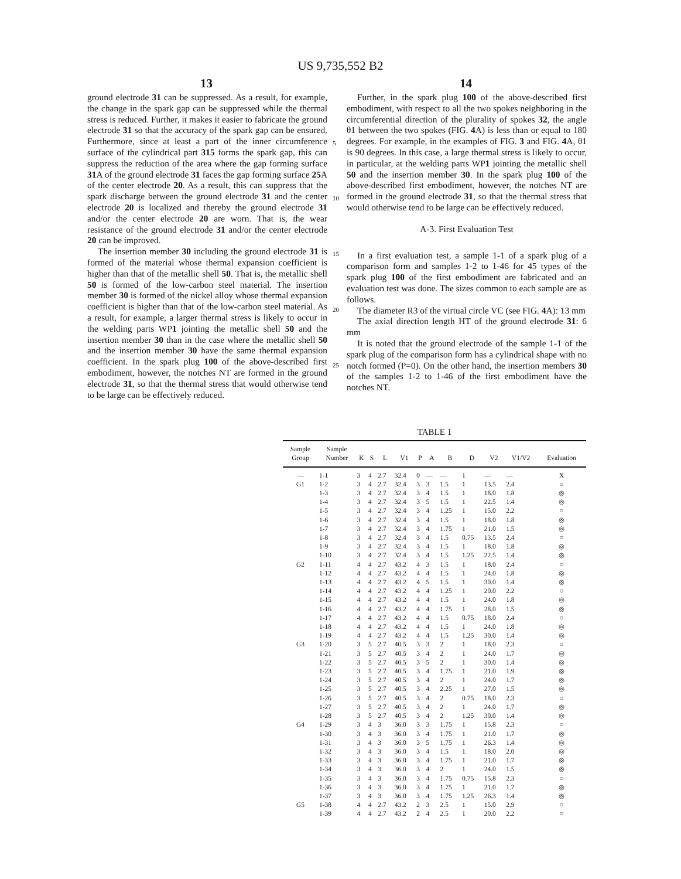US 9,735,552 B2
13 14
ground electrode 31 can be suppressed. As a result, for example, the change in the spark gap can be suppressed while the thermal stress is reduced. Further, it makes it easier to fabricate the ground electrode 31 so that the accuracy of the spark gap can be ensured. Furthermore, since at least a part of the inner circumference surface of the cylindrical part 315 forms the spark gap, this can suppress the reduction of the area where the gap forming surface 31 A of the ground electrode 31 faces the gap forming surface 25 A of the center electrode 20. As a result, this can suppress that the spark discharge between the ground electrode 31 and the center electrode 20 is localized and thereby the ground electrode 31 and/or the center electrode 20 are worn. That is, the wear resistance of the ground electrode 31 and/or the center electrode 20 can be improved.
The insertion member 30 including the ground electrode 31 is formed of the material whose thermal expansion coefficient is higher than that of the metallic shell 50. That is, the metallic shell 50 is formed of the low-carbon steel material. The insertion member 30 is formed of the nickel alloy whose thermal expansion coefficient is higher than that of the low-carbon steel material. As a result, for example, a larger thermal stress is likely to occur in the welding parts WP1 jointing the metallic shell 50 and the insertion member 30 than in the case where the metallic shell 50 and the insertion member 30 have the same thermal expansion coefficient. In the spark plug 100 of the above-described first embodiment, however, the notches NT are formed in the ground electrode 31, so that the thermal stress that would otherwise tend to be large can be effectively reduced.
5
10
15
20
25
Further, in the spark plug 100 of the above-described first embodiment, with respect to all the two spokes neighboring in the circumferential direction of the plurality of spokes 32, the angle θ1 between the two spokes (FIG. 4 A) is less than or equal to 180 degrees. For example, in the examples of FIG. 3 and FIG. 4 A, θ1 is 90 degrees. In this case, a large thermal stress is likely to occur, in particular, at the welding parts WP1 jointing the metallic shell 50 and the insertion member 30. In the spark plug 100 of the above-described first embodiment, however, the notches NT are formed in the ground electrode 31, so that the thermal stress that would otherwise tend to be large can be effectively reduced.
A-3. First Evaluation Test
In a first evaluation test, a sample 1-1 of a spark plug of a comparison form and samples 1-2 to 1-46 for 45 types of the spark plug 100 of the first embodiment are fabricated and an evaluation test was done. The sizes common to each sample are as follows.
The diameter R3 of the virtual circle VC (see FIG. 4 A): 13 mm
The axial direction length HT of the ground electrode 31: 6 mm
It is noted that the ground electrode of the sample 1-1 of the spark plug of the comparison form has a cylindrical shape with no notch formed (P=0). On the other hand, the insertion members 30 of the samples 1-2 to 1-46 of the first embodiment have the notches NT.
TABLE 1
| Sample Group | Sample Number | K | S | L | V1 | P | A | B | D | V2 | V1/V2 | Evaluation |
| --- | --- | --- | --- | --- | --- | --- | --- | --- | --- | --- | --- | --- |
| — | 1-1 | 3 | 4 | 2.7 | 32.4 | 0 | — | — | 1 | — | — | X |
| G1 | 1-2 | 3 | 4 | 2.7 | 32.4 | 3 | 3 | 1.5 | 1 | 13.5 | 2.4 | ○ |
| | 1-3 | 3 | 4 | 2.7 | 32.4 | 3 | 4 | 1.5 | 1 | 18.0 | 1.8 | ◎ |
| | 1-4 | 3 | 4 | 2.7 | 32.4 | 3 | 5 | 1.5 | 1 | 22.5 | 1.4 | ◎ |
| | 1-5 | 3 | 4 | 2.7 | 32.4 | 3 | 4 | 1.25 | 1 | 15.0 | 2.2 | ○ |
| | 1-6 | 3 | 4 | 2.7 | 32.4 | 3 | 4 | 1.5 | 1 | 18.0 | 1.8 | ◎ |
| | 1-7 | 3 | 4 | 2.7 | 32.4 | 3 | 4 | 1.75 | 1 | 21.0 | 1.5 | ◎ |
| | 1-8 | 3 | 4 | 2.7 | 32.4 | 3 | 4 | 1.5 | 0.75 | 13.5 | 2.4 | ○ |
| | 1-9 | 3 | 4 | 2.7 | 32.4 | 3 | 4 | 1.5 | 1 | 18.0 | 1.8 | ◎ |
| | 1-10 | 3 | 4 | 2.7 | 32.4 | 3 | 4 | 1.5 | 1.25 | 22.5 | 1.4 | ◎ |
| G2 | 1-11 | 4 | 4 | 2.7 | 43.2 | 4 | 3 | 1.5 | 1 | 18.0 | 2.4 | ○ |
| | 1-12 | 4 | 4 | 2.7 | 43.2 | 4 | 4 | 1.5 | 1 | 24.0 | 1.8 | ◎ |
| | 1-13 | 4 | 4 | 2.7 | 43.2 | 4 | 5 | 1.5 | 1 | 30.0 | 1.4 | ◎ |
| | 1-14 | 4 | 4 | 2.7 | 43.2 | 4 | 4 | 1.25 | 1 | 20.0 | 2.2 | ○ |
| | 1-15 | 4 | 4 | 2.7 | 43.2 | 4 | 4 | 1.5 | 1 | 24.0 | 1.8 | ◎ |
| | 1-16 | 4 | 4 | 2.7 | 43.2 | 4 | 4 | 1.75 | 1 | 28.0 | 1.5 | ◎ |
| | 1-17 | 4 | 4 | 2.7 | 43.2 | 4 | 4 | 1.5 | 0.75 | 18.0 | 2.4 | ○ |
| | 1-18 | 4 | 4 | 2.7 | 43.2 | 4 | 4 | 1.5 | 1 | 24.0 | 1.8 | ◎ |
| | 1-19 | 4 | 4 | 2.7 | 43.2 | 4 | 4 | 1.5 | 1.25 | 30.0 | 1.4 | ◎ |
| G3 | 1-20 | 3 | 5 | 2.7 | 40.5 | 3 | 3 | 2 | 1 | 18.0 | 2.3 | ○ |
| | 1-21 | 3 | 5 | 2.7 | 40.5 | 3 | 4 | 2 | 1 | 24.0 | 1.7 | ◎ |
| | 1-22 | 3 | 5 | 2.7 | 40.5 | 3 | 5 | 2 | 1 | 30.0 | 1.4 | ◎ |
| | 1-23 | 3 | 5 | 2.7 | 40.5 | 3 | 4 | 1.75 | 1 | 21.0 | 1.9 | ◎ |
| | 1-24 | 3 | 5 | 2.7 | 40.5 | 3 | 4 | 2 | 1 | 24.0 | 1.7 | ◎ |
| | 1-25 | 3 | 5 | 2.7 | 40.5 | 3 | 4 | 2.25 | 1 | 27.0 | 1.5 | ◎ |
| | 1-26 | 3 | 5 | 2.7 | 40.5 | 3 | 4 | 2 | 0.75 | 18.0 | 2.3 | ○ |
| | 1-27 | 3 | 5 | 2.7 | 40.5 | 3 | 4 | 2 | 1 | 24.0 | 1.7 | ◎ |
| | 1-28 | 3 | 5 | 2.7 | 40.5 | 3 | 4 | 2 | 1.25 | 30.0 | 1.4 | ◎ |
| G4 | 1-29 | 3 | 4 | 3 | 36.0 | 3 | 3 | 1.75 | 1 | 15.8 | 2.3 | ○ |
| | 1-30 | 3 | 4 | 3 | 36.0 | 3 | 4 | 1.75 | 1 | 21.0 | 1.7 | ◎ |
| | 1-31 | 3 | 4 | 3 | 36.0 | 3 | 5 | 1.75 | 1 | 26.3 | 1.4 | ◎ |
| | 1-32 | 3 | 4 | 3 | 36.0 | 3 | 4 | 1.5 | 1 | 18.0 | 2.0 | ◎ |
| | 1-33 | 3 | 4 | 3 | 36.0 | 3 | 4 | 1.75 | 1 | 21.0 | 1.7 | ◎ |
| | 1-34 | 3 | 4 | 3 | 36.0 | 3 | 4 | 2 | 1 | 24.0 | 1.5 | ◎ |
| | 1-35 | 3 | 4 | 3 | 36.0 | 3 | 4 | 1.75 | 0.75 | 15.8 | 2.3 | ○ |
| | 1-36 | 3 | 4 | 3 | 36.0 | 3 | 4 | 1.75 | 1 | 21.0 | 1.7 | ◎ |
| | 1-37 | 3 | 4 | 3 | 36.0 | 3 | 4 | 1.75 | 1.25 | 26.3 | 1.4 | ◎ |
| G5 | 1-38 | 4 | 4 | 2.7 | 43.2 | 2 | 3 | 2.5 | 1 | 15.0 | 2.9 | ○ |
| | 1-39 | 4 | 4 | 2.7 | 43.2 | 2 | 4 | 2.5 | 1 | 20.0 | 2.2 | ○ |